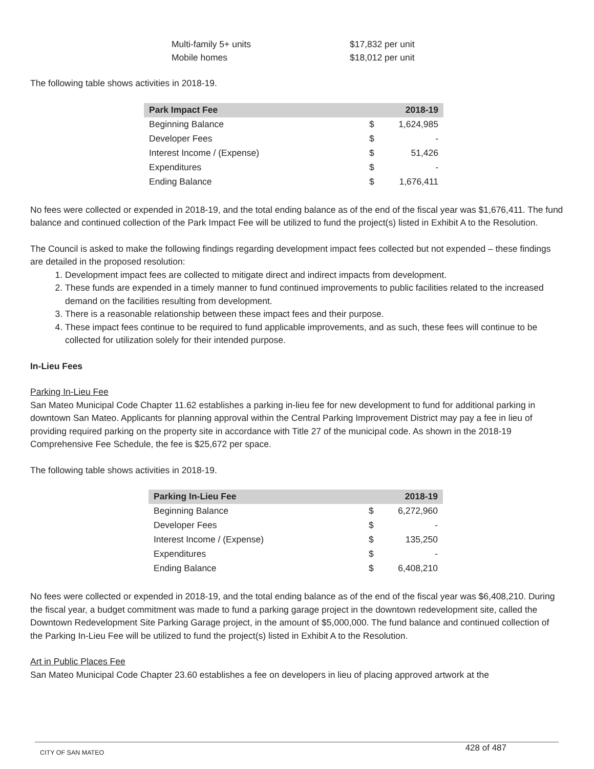Multi-family 5+ units $17,832 per unit
Mobile homes $18,012 per unit
The following table shows activities in 2018-19.
| Park Impact Fee | | 2018-19 |
| --- | --- | --- |
| Beginning Balance | $ | 1,624,985 |
| Developer Fees | $ | - |
| Interest Income / (Expense) | $ | 51,426 |
| Expenditures | $ | - |
| Ending Balance | $ | 1,676,411 |
No fees were collected or expended in 2018-19, and the total ending balance as of the end of the fiscal year was $1,676,411. The fund balance and continued collection of the Park Impact Fee will be utilized to fund the project(s) listed in Exhibit A to the Resolution.
The Council is asked to make the following findings regarding development impact fees collected but not expended – these findings are detailed in the proposed resolution:
1. Development impact fees are collected to mitigate direct and indirect impacts from development.
2. These funds are expended in a timely manner to fund continued improvements to public facilities related to the increased demand on the facilities resulting from development.
3. There is a reasonable relationship between these impact fees and their purpose.
4. These impact fees continue to be required to fund applicable improvements, and as such, these fees will continue to be collected for utilization solely for their intended purpose.
In-Lieu Fees
Parking In-Lieu Fee
San Mateo Municipal Code Chapter 11.62 establishes a parking in-lieu fee for new development to fund for additional parking in downtown San Mateo. Applicants for planning approval within the Central Parking Improvement District may pay a fee in lieu of providing required parking on the property site in accordance with Title 27 of the municipal code. As shown in the 2018-19 Comprehensive Fee Schedule, the fee is $25,672 per space.
The following table shows activities in 2018-19.
| Parking In-Lieu Fee | | 2018-19 |
| --- | --- | --- |
| Beginning Balance | $ | 6,272,960 |
| Developer Fees | $ | - |
| Interest Income / (Expense) | $ | 135,250 |
| Expenditures | $ | - |
| Ending Balance | $ | 6,408,210 |
No fees were collected or expended in 2018-19, and the total ending balance as of the end of the fiscal year was $6,408,210. During the fiscal year, a budget commitment was made to fund a parking garage project in the downtown redevelopment site, called the Downtown Redevelopment Site Parking Garage project, in the amount of $5,000,000. The fund balance and continued collection of the Parking In-Lieu Fee will be utilized to fund the project(s) listed in Exhibit A to the Resolution.
Art in Public Places Fee
San Mateo Municipal Code Chapter 23.60 establishes a fee on developers in lieu of placing approved artwork at the
CITY OF SAN MATEO 428 of 487